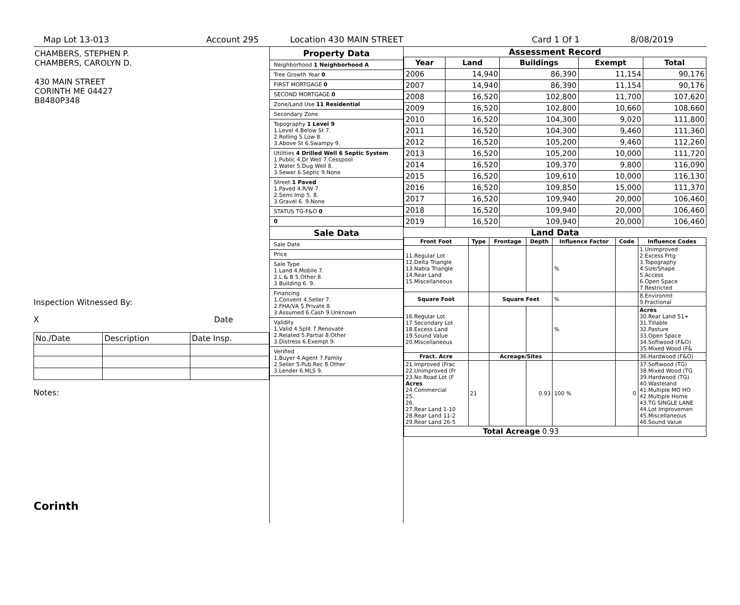Map Lot 13-013 Account 295 Location 430 MAIN STREET Card 1 Of 1 8/08/2019
CHAMBERS, STEPHEN P.
CHAMBERS, CAROLYN D.
430 MAIN STREET
CORINTH ME 04427
B8480P348
Inspection Witnessed By:
X Date
| No./Date | Description | Date Insp. |
Notes:
Corinth
Property Data
Neighborhood 1 Neighborhood A
Tree Growth Year 0
FIRST MORTGAGE 0
SECOND MORTGAGE 0
Zone/Land Use 11 Residential
Secondary Zone
Topography 1 Level 9
1.Level 4.Below St 7.
2.Rolling 5.Low 8.
3.Above St 6.Swampy 9.
Utilities 4 Drilled Well 6 Septic System
1.Public 4.Dr Well 7.Cesspool
2.Water 5.Dug Well 8.
3.Sewer 6.Septic 9.None
Street 1 Paved
1.Paved 4.R/W 7.
2.Semi Imp 5. 8.
3.Gravel 6. 9.None
STATUS TG-F&O 0
0
Sale Data
Sale Date
Price
Sale Type
1.Land 4.Mobile 7.
2.L & B 5.Other 8.
3.Building 6. 9.
Financing
1.Convent 4.Seller 7.
2.FHA/VA 5.Private 8.
3.Assumed 6.Cash 9.Unknown
Validity
1.Valid 4.Split 7.Renovate
2.Related 5.Partial 8.Other
3.Distress 6.Exempt 9.
Verified
1.Buyer 4.Agent 7.Family
2.Seller 5.Pub Rec 8.Other
3.Lender 6.MLS 9.
Assessment Record
| Year | Land | Buildings | Exempt | Total |
| --- | --- | --- | --- | --- |
| 2006 | 14,940 | 86,390 | 11,154 | 90,176 |
| 2007 | 14,940 | 86,390 | 11,154 | 90,176 |
| 2008 | 16,520 | 102,800 | 11,700 | 107,620 |
| 2009 | 16,520 | 102,800 | 10,660 | 108,660 |
| 2010 | 16,520 | 104,300 | 9,020 | 111,800 |
| 2011 | 16,520 | 104,300 | 9,460 | 111,360 |
| 2012 | 16,520 | 105,200 | 9,460 | 112,260 |
| 2013 | 16,520 | 105,200 | 10,000 | 111,720 |
| 2014 | 16,520 | 109,370 | 9,800 | 116,090 |
| 2015 | 16,520 | 109,610 | 10,000 | 116,130 |
| 2016 | 16,520 | 109,850 | 15,000 | 111,370 |
| 2017 | 16,520 | 109,940 | 20,000 | 106,460 |
| 2018 | 16,520 | 109,940 | 20,000 | 106,460 |
| 2019 | 16,520 | 109,940 | 20,000 | 106,460 |
Land Data
| Front Foot | Type | Frontage | Depth | Influence Factor | Code | Influence Codes |
| --- | --- | --- | --- | --- | --- | --- |
| 11.Regular Lot 12.Delta Triangle 13.Nabla Triangle 14.Rear Land 15.Miscellaneous | | | | % | | 1.Unimproved 2.Excess Frtg 3.Topography 4.Size/Shape 5.Access 6.Open Space 7.Restricted |
| Square Foot | | Square Feet | | % | | 8.Environmt 9.Fractional |
| 16.Regular Lot 17.Secondary Lot 18.Excess Land 19.Sound Value 20.Miscellaneous | | | | % | | Acres 30.Rear Land 51+ 31.Tillable 32.Pasture 33.Open Space 34.Softwood (F&O) 35.Mixed Wood (F& |
| Fract. Acre | | Acreage/Sites | | | | 36.Hardwood (F&O) |
| 21.Improved (Frac 22.Unimproved (Fr 23.No Road Lot (F Acres 24.Commercial 25. 26. 27.Rear Land 1-10 28.Rear Land 11-2 29.Rear Land 26-5 | 21 | | 0.93 | 100 % | 0 | 37.Softwood (TG) 38.Mixed Wood (TG 39.Hardwood (TG) 40.Wasteland 41.Multiple MO HO 42.Multiple Home 43.TG SINGLE LANE 44.Lot Improvemen 45.Miscellaneous 46.Sound Value |
| Total Acreage 0.93 | | | | | | |